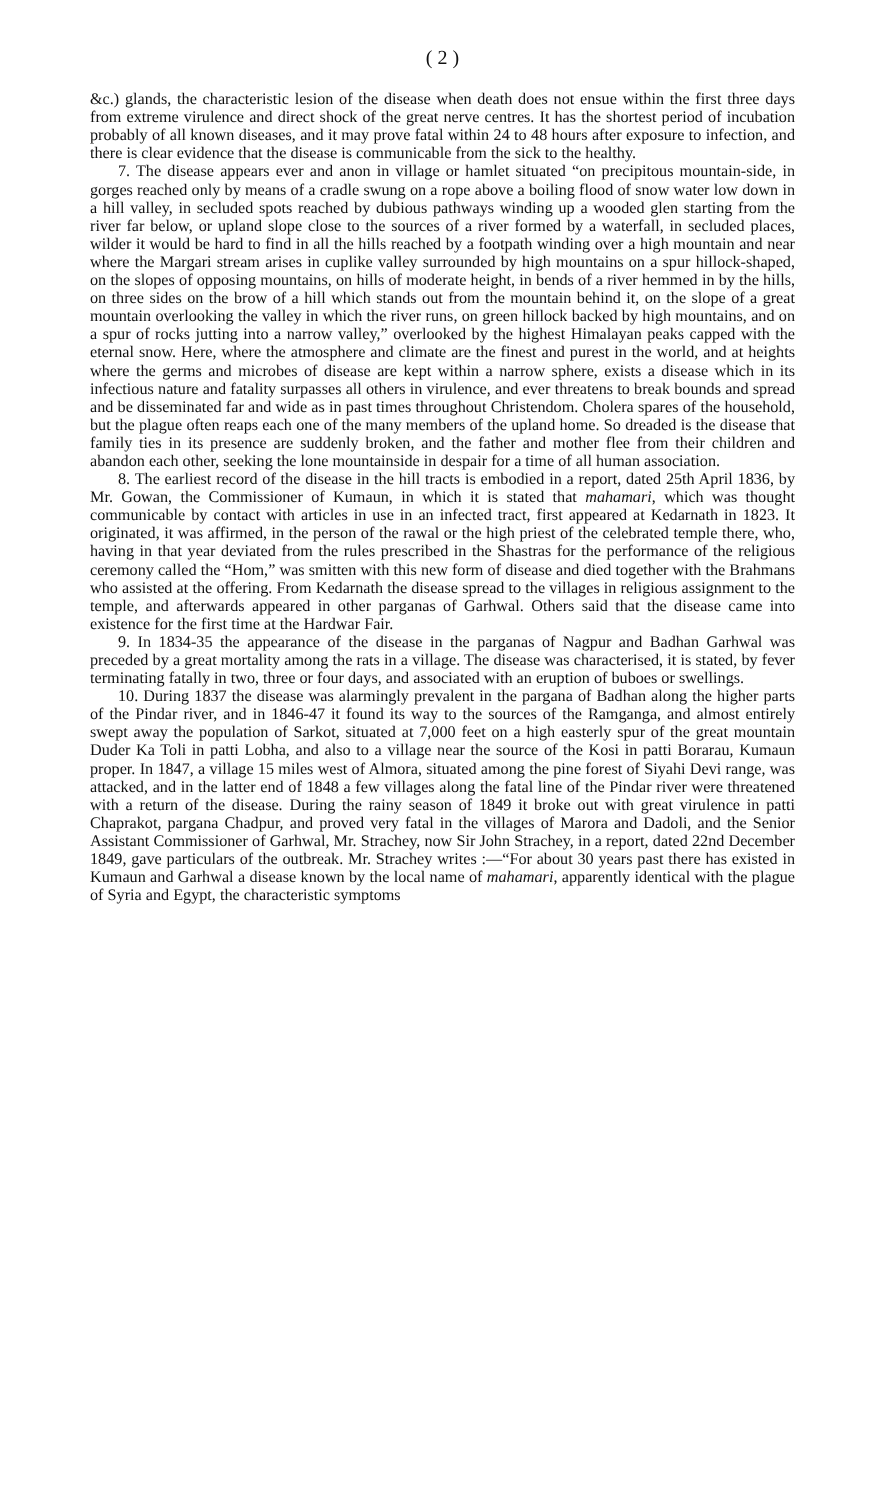( 2 )
&c.) glands, the characteristic lesion of the disease when death does not ensue within the first three days from extreme virulence and direct shock of the great nerve centres. It has the shortest period of incubation probably of all known diseases, and it may prove fatal within 24 to 48 hours after exposure to infection, and there is clear evidence that the disease is communicable from the sick to the healthy.
7. The disease appears ever and anon in village or hamlet situated “on precipitous mountain-side, in gorges reached only by means of a cradle swung on a rope above a boiling flood of snow water low down in a hill valley, in secluded spots reached by dubious pathways winding up a wooded glen starting from the river far below, or upland slope close to the sources of a river formed by a waterfall, in secluded places, wilder it would be hard to find in all the hills reached by a footpath winding over a high mountain and near where the Margari stream arises in cuplike valley surrounded by high mountains on a spur hillock-shaped, on the slopes of opposing mountains, on hills of moderate height, in bends of a river hemmed in by the hills, on three sides on the brow of a hill which stands out from the mountain behind it, on the slope of a great mountain overlooking the valley in which the river runs, on green hillock backed by high mountains, and on a spur of rocks jutting into a narrow valley,” overlooked by the highest Himalayan peaks capped with the eternal snow. Here, where the atmosphere and climate are the finest and purest in the world, and at heights where the germs and microbes of disease are kept within a narrow sphere, exists a disease which in its infectious nature and fatality surpasses all others in virulence, and ever threatens to break bounds and spread and be disseminated far and wide as in past times throughout Christendom. Cholera spares of the household, but the plague often reaps each one of the many members of the upland home. So dreaded is the disease that family ties in its presence are suddenly broken, and the father and mother flee from their children and abandon each other, seeking the lone mountainside in despair for a time of all human association.
8. The earliest record of the disease in the hill tracts is embodied in a report, dated 25th April 1836, by Mr. Gowan, the Commissioner of Kumaun, in which it is stated that mahamari, which was thought communicable by contact with articles in use in an infected tract, first appeared at Kedarnath in 1823. It originated, it was affirmed, in the person of the rawal or the high priest of the celebrated temple there, who, having in that year deviated from the rules prescribed in the Shastras for the performance of the religious ceremony called the “Hom,” was smitten with this new form of disease and died together with the Brahmans who assisted at the offering. From Kedarnath the disease spread to the villages in religious assignment to the temple, and afterwards appeared in other parganas of Garhwal. Others said that the disease came into existence for the first time at the Hardwar Fair.
9. In 1834-35 the appearance of the disease in the parganas of Nagpur and Badhan Garhwal was preceded by a great mortality among the rats in a village. The disease was characterised, it is stated, by fever terminating fatally in two, three or four days, and associated with an eruption of buboes or swellings.
10. During 1837 the disease was alarmingly prevalent in the pargana of Badhan along the higher parts of the Pindar river, and in 1846-47 it found its way to the sources of the Ramganga, and almost entirely swept away the population of Sarkot, situated at 7,000 feet on a high easterly spur of the great mountain Duder Ka Toli in patti Lobha, and also to a village near the source of the Kosi in patti Borarau, Kumaun proper. In 1847, a village 15 miles west of Almora, situated among the pine forest of Siyahi Devi range, was attacked, and in the latter end of 1848 a few villages along the fatal line of the Pindar river were threatened with a return of the disease. During the rainy season of 1849 it broke out with great virulence in patti Chaprakot, pargana Chadpur, and proved very fatal in the villages of Marora and Dadoli, and the Senior Assistant Commissioner of Garhwal, Mr. Strachey, now Sir John Strachey, in a report, dated 22nd December 1849, gave particulars of the outbreak. Mr. Strachey writes :—“For about 30 years past there has existed in Kumaun and Garhwal a disease known by the local name of mahamari, apparently identical with the plague of Syria and Egypt, the characteristic symptoms